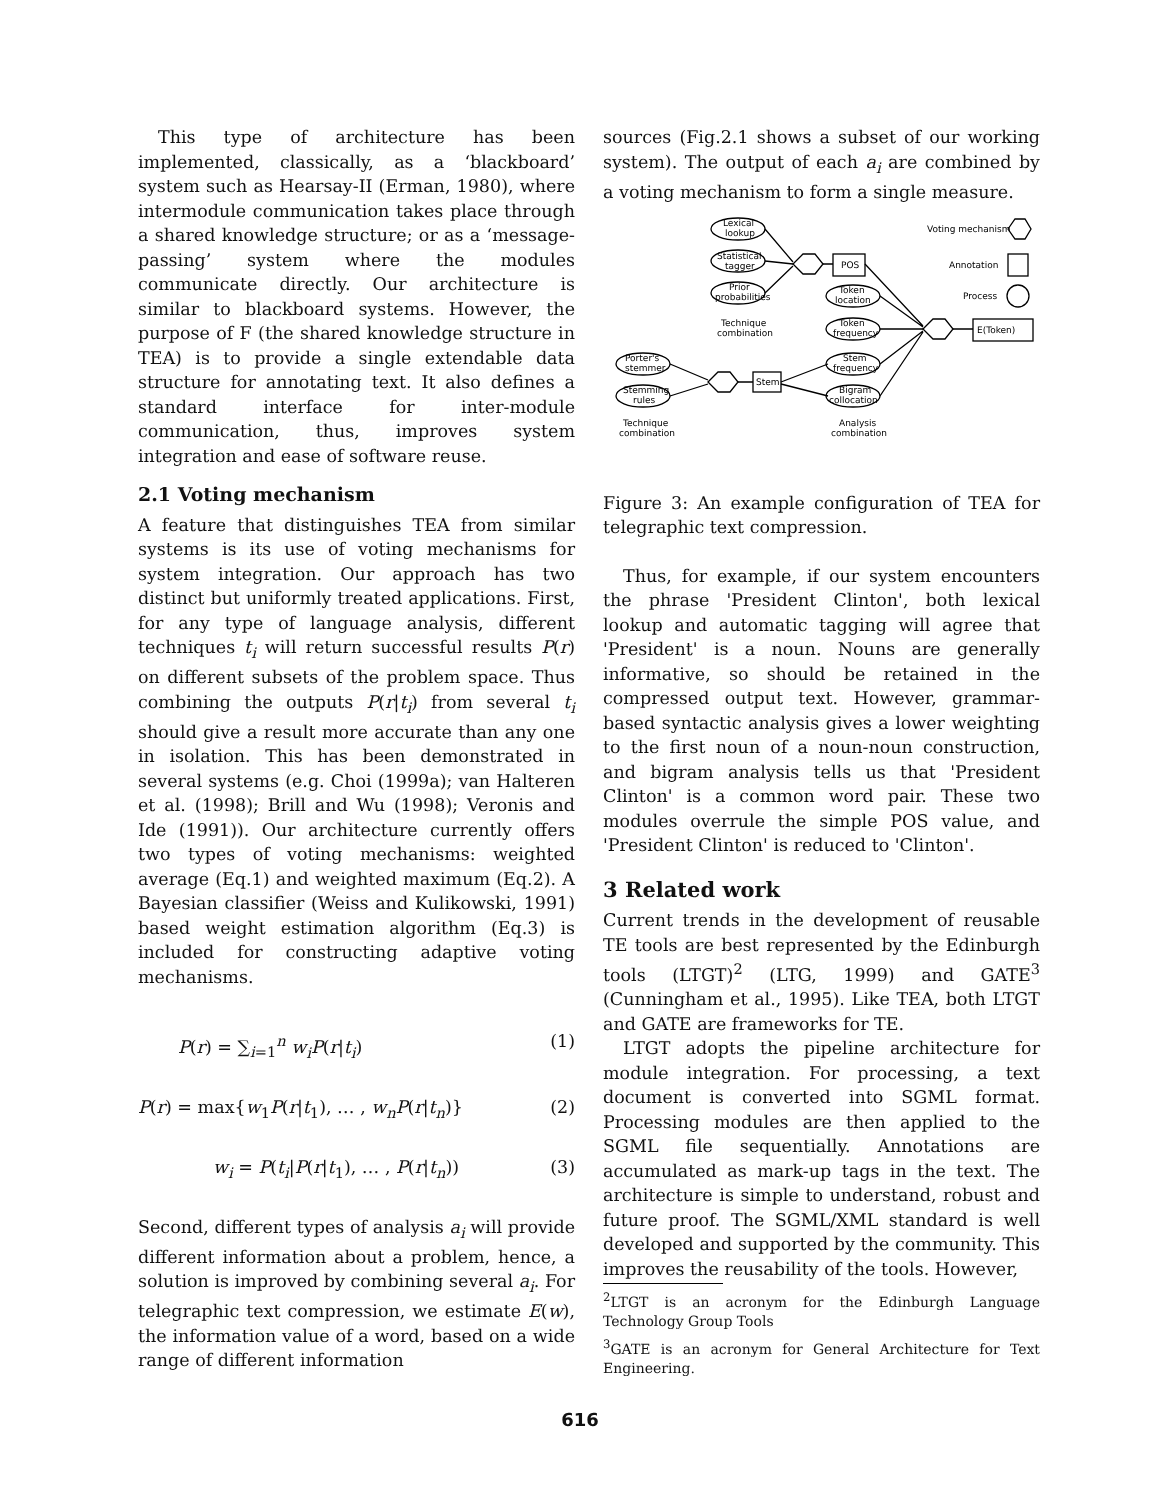This type of architecture has been implemented, classically, as a ‘blackboard’ system such as Hearsay-II (Erman, 1980), where intermodule communication takes place through a shared knowledge structure; or as a ‘message-passing’ system where the modules communicate directly. Our architecture is similar to blackboard systems. However, the purpose of F (the shared knowledge structure in TEA) is to provide a single extendable data structure for annotating text. It also defines a standard interface for inter-module communication, thus, improves system integration and ease of software reuse.
2.1 Voting mechanism
A feature that distinguishes TEA from similar systems is its use of voting mechanisms for system integration. Our approach has two distinct but uniformly treated applications. First, for any type of language analysis, different techniques t<sub>i</sub> will return successful results P(r) on different subsets of the problem space. Thus combining the outputs P(r|t<sub>i</sub>) from several t<sub>i</sub> should give a result more accurate than any one in isolation. This has been demonstrated in several systems (e.g. Choi (1999a); van Halteren et al. (1998); Brill and Wu (1998); Veronis and Ide (1991)). Our architecture currently offers two types of voting mechanisms: weighted average (Eq.1) and weighted maximum (Eq.2). A Bayesian classifier (Weiss and Kulikowski, 1991) based weight estimation algorithm (Eq.3) is included for constructing adaptive voting mechanisms.
P(r) = ∑<sub>i=1</sub><sup>n</sup> w<sub>i</sub>P(r|t<sub>i</sub>) (1)
P(r) = max{w<sub>1</sub>P(r|t<sub>1</sub>), … , w<sub>n</sub>P(r|t<sub>n</sub>)} (2)
w<sub>i</sub> = P(t<sub>i</sub>|P(r|t<sub>1</sub>), … , P(r|t<sub>n</sub>)) (3)
Second, different types of analysis a<sub>i</sub> will provide different information about a problem, hence, a solution is improved by combining several a<sub>i</sub>. For telegraphic text compression, we estimate E(w), the information value of a word, based on a wide range of different information
sources (Fig.2.1 shows a subset of our working system). The output of each a<sub>i</sub> are combined by a voting mechanism to form a single measure.
Lexical
lookup
Statistical
tagger
Prior
probabilities
Technique
combination
POS
Token
location
Token
frequency
Stem
frequency
Bigram
collocation
E(Token)
Stem
Porter's
stemmer
Stemming
rules
Technique
combination
Analysis
combination
Voting mechanism
Annotation
Process
Figure 3: An example configuration of TEA for telegraphic text compression.
Thus, for example, if our system encounters the phrase 'President Clinton', both lexical lookup and automatic tagging will agree that 'President' is a noun. Nouns are generally informative, so should be retained in the compressed output text. However, grammar-based syntactic analysis gives a lower weighting to the first noun of a noun-noun construction, and bigram analysis tells us that 'President Clinton' is a common word pair. These two modules overrule the simple POS value, and 'President Clinton' is reduced to 'Clinton'.
3 Related work
Current trends in the development of reusable TE tools are best represented by the Edinburgh tools (LTGT)<sup>2</sup> (LTG, 1999) and GATE<sup>3</sup> (Cunningham et al., 1995). Like TEA, both LTGT and GATE are frameworks for TE.
LTGT adopts the pipeline architecture for module integration. For processing, a text document is converted into SGML format. Processing modules are then applied to the SGML file sequentially. Annotations are accumulated as mark-up tags in the text. The architecture is simple to understand, robust and future proof. The SGML/XML standard is well developed and supported by the community. This improves the reusability of the tools. However,
<sup>2</sup> LTGT is an acronym for the Edinburgh Language Technology Group Tools
<sup>3</sup> GATE is an acronym for General Architecture for Text Engineering.
616